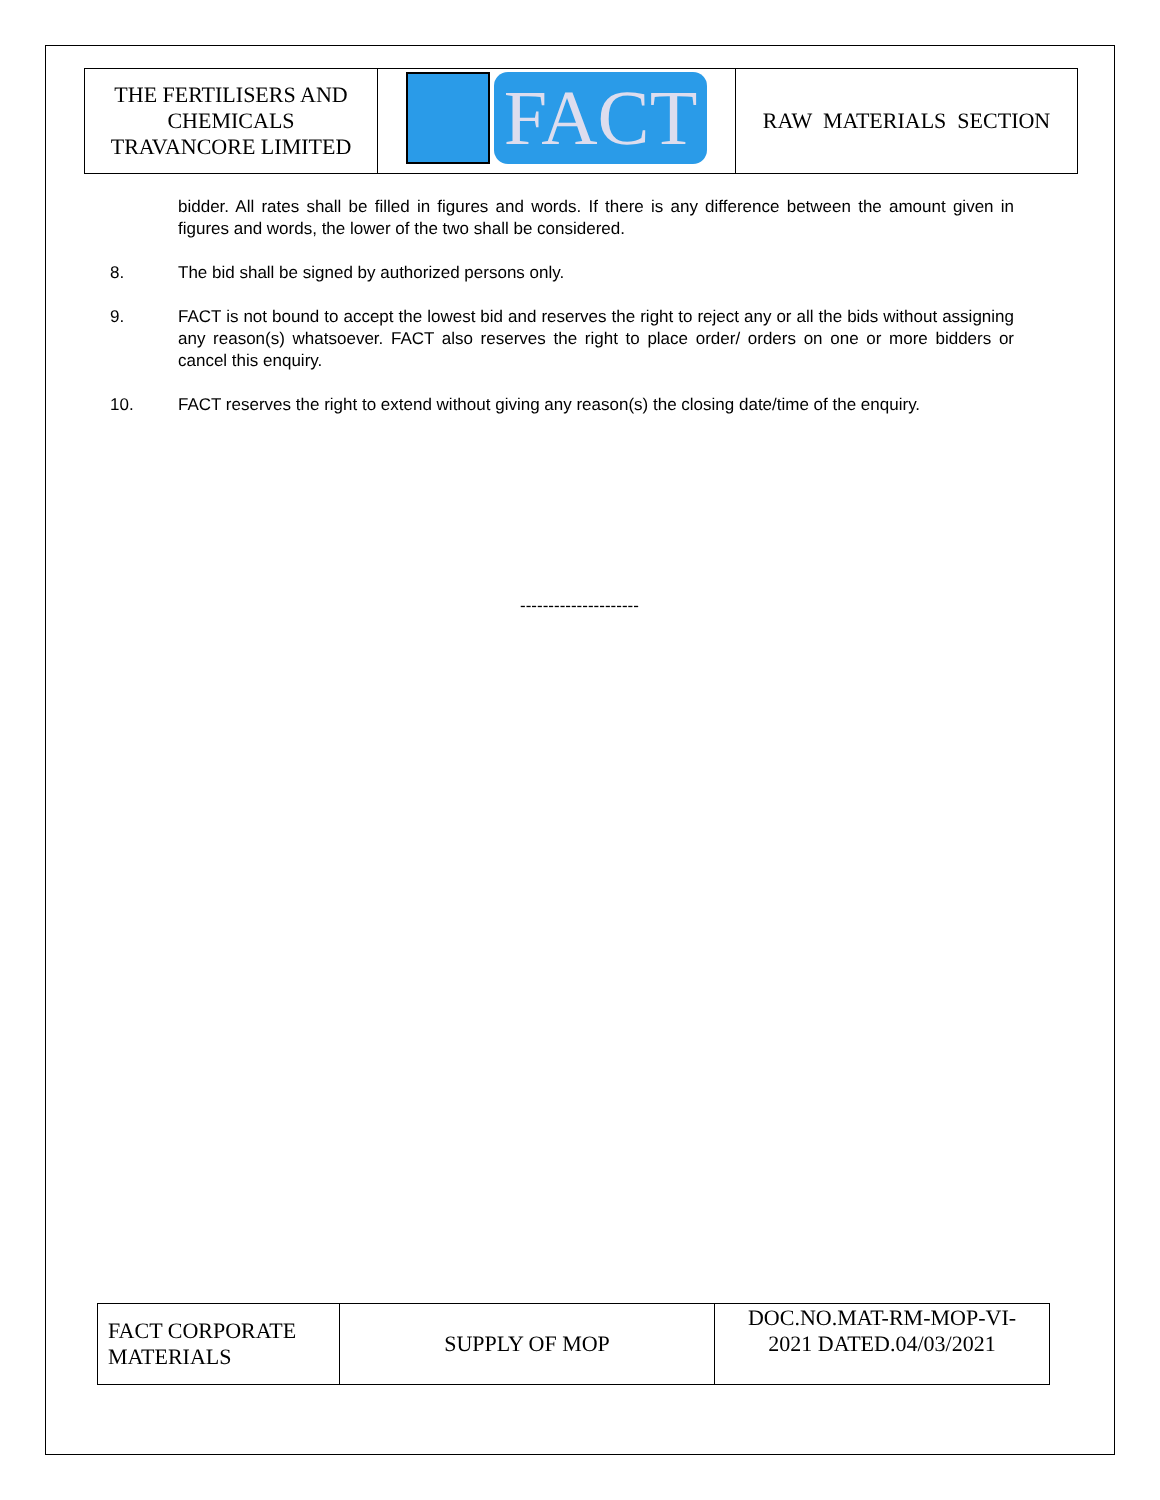| THE FERTILISERS AND CHEMICALS TRAVANCORE LIMITED | FACT | RAW MATERIALS SECTION |
bidder. All rates shall be filled in figures and words. If there is any difference between the amount given in figures and words, the lower of the two shall be considered.
8. The bid shall be signed by authorized persons only.
9. FACT is not bound to accept the lowest bid and reserves the right to reject any or all the bids without assigning any reason(s) whatsoever. FACT also reserves the right to place order/ orders on one or more bidders or cancel this enquiry.
10. FACT reserves the right to extend without giving any reason(s) the closing date/time of the enquiry.
---------------------
| FACT CORPORATE MATERIALS | SUPPLY OF MOP | DOC.NO.MAT-RM-MOP-VI- 2021 DATED.04/03/2021 |